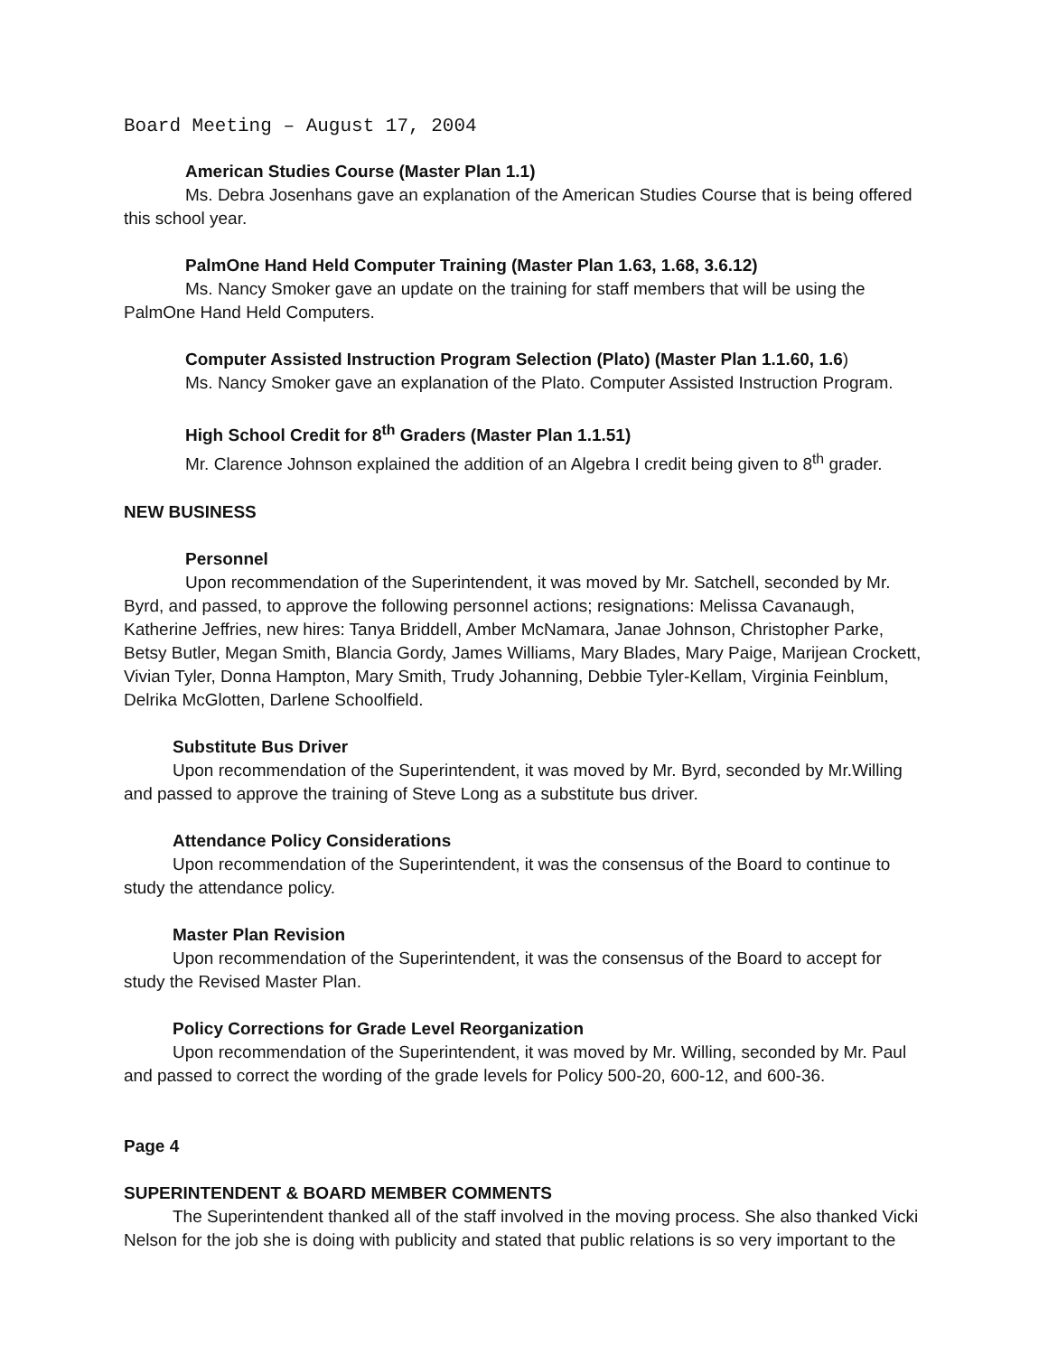Board Meeting – August 17, 2004
American Studies Course (Master Plan 1.1)
Ms. Debra Josenhans gave an explanation of the American Studies Course that is being offered this school year.
PalmOne Hand Held Computer Training (Master Plan 1.63, 1.68, 3.6.12)
Ms. Nancy Smoker gave an update on the training for staff members that will be using the PalmOne Hand Held Computers.
Computer Assisted Instruction Program Selection (Plato) (Master Plan 1.1.60, 1.6)
Ms. Nancy Smoker gave an explanation of the Plato. Computer Assisted Instruction Program.
High School Credit for 8<sup>th</sup> Graders (Master Plan 1.1.51)
Mr. Clarence Johnson explained the addition of an Algebra I credit being given to 8<sup>th</sup> grader.
NEW BUSINESS
Personnel
Upon recommendation of the Superintendent, it was moved by Mr. Satchell, seconded by Mr. Byrd, and passed, to approve the following personnel actions; resignations: Melissa Cavanaugh, Katherine Jeffries, new hires: Tanya Briddell, Amber McNamara, Janae Johnson, Christopher Parke, Betsy Butler, Megan Smith, Blancia Gordy, James Williams, Mary Blades, Mary Paige, Marijean Crockett, Vivian Tyler, Donna Hampton, Mary Smith, Trudy Johanning, Debbie Tyler-Kellam, Virginia Feinblum, Delrika McGlotten, Darlene Schoolfield.
Substitute Bus Driver
Upon recommendation of the Superintendent, it was moved by Mr. Byrd, seconded by Mr.Willing and passed to approve the training of Steve Long as a substitute bus driver.
Attendance Policy Considerations
Upon recommendation of the Superintendent, it was the consensus of the Board to continue to study the attendance policy.
Master Plan Revision
Upon recommendation of the Superintendent, it was the consensus of the Board to accept for study the Revised Master Plan.
Policy Corrections for Grade Level Reorganization
Upon recommendation of the Superintendent, it was moved by Mr. Willing, seconded by Mr. Paul and passed to correct the wording of the grade levels for Policy 500-20, 600-12, and 600-36.
Page 4
SUPERINTENDENT & BOARD MEMBER COMMENTS
The Superintendent thanked all of the staff involved in the moving process. She also thanked Vicki Nelson for the job she is doing with publicity and stated that public relations is so very important to the